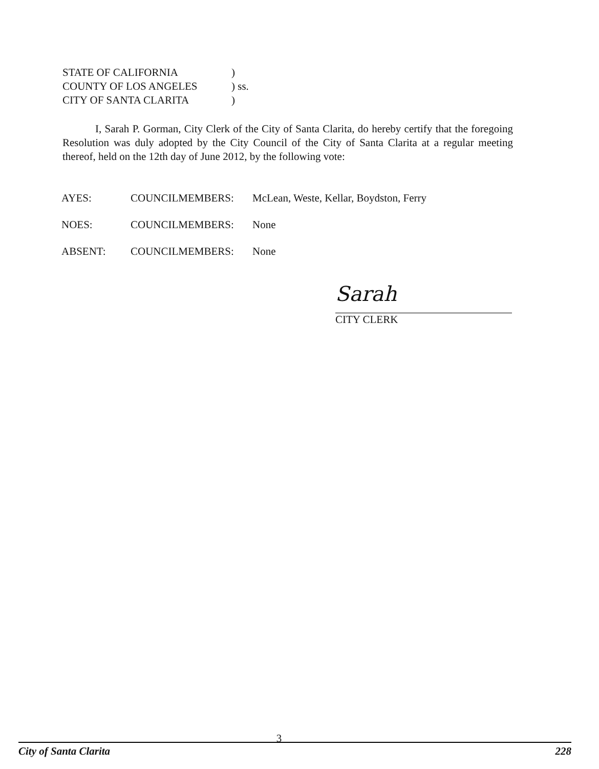STATE OF CALIFORNIA)
COUNTY OF LOS ANGELES) ss.
CITY OF SANTA CLARITA)
I, Sarah P. Gorman, City Clerk of the City of Santa Clarita, do hereby certify that the foregoing Resolution was duly adopted by the City Council of the City of Santa Clarita at a regular meeting thereof, held on the 12th day of June 2012, by the following vote:
AYES: COUNCILMEMBERS: McLean, Weste, Kellar, Boydston, Ferry
NOES: COUNCILMEMBERS: None
ABSENT: COUNCILMEMBERS: None
Sarah
CITY CLERK
3
City of Santa Clarita 228